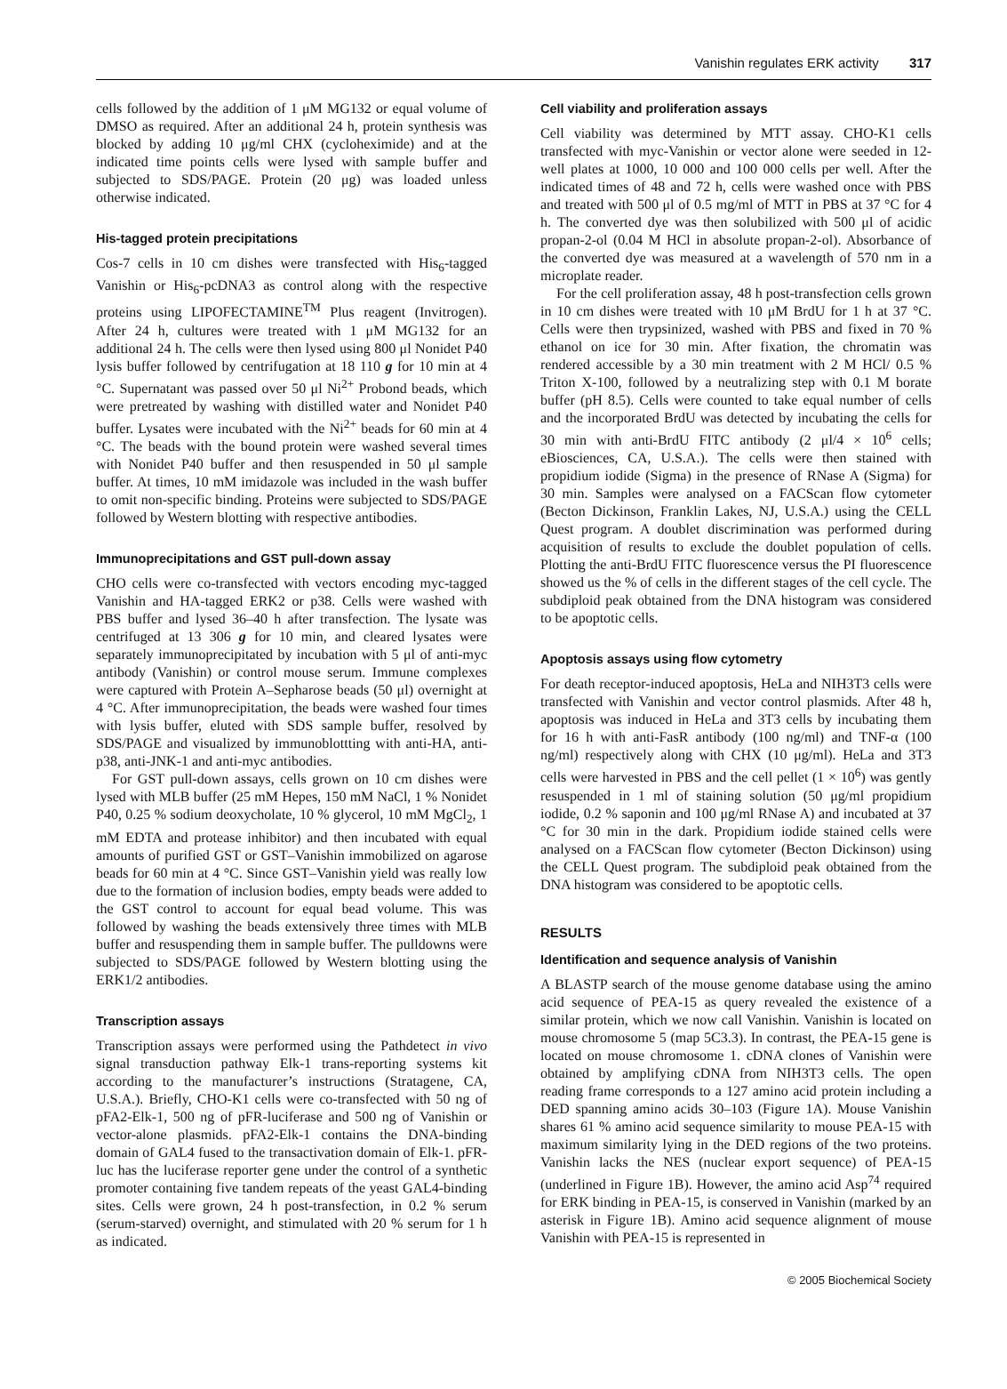Vanishin regulates ERK activity 317
cells followed by the addition of 1 μM MG132 or equal volume of DMSO as required. After an additional 24 h, protein synthesis was blocked by adding 10 μg/ml CHX (cycloheximide) and at the indicated time points cells were lysed with sample buffer and subjected to SDS/PAGE. Protein (20 μg) was loaded unless otherwise indicated.
His-tagged protein precipitations
Cos-7 cells in 10 cm dishes were transfected with His<sub>6</sub>-tagged Vanishin or His<sub>6</sub>-pcDNA3 as control along with the respective proteins using LIPOFECTAMINE<sup>TM</sup> Plus reagent (Invitrogen). After 24 h, cultures were treated with 1 μM MG132 for an additional 24 h. The cells were then lysed using 800 μl Nonidet P40 lysis buffer followed by centrifugation at 18 110 g for 10 min at 4 °C. Supernatant was passed over 50 μl Ni<sup>2+</sup> Probond beads, which were pretreated by washing with distilled water and Nonidet P40 buffer. Lysates were incubated with the Ni<sup>2+</sup> beads for 60 min at 4 °C. The beads with the bound protein were washed several times with Nonidet P40 buffer and then resuspended in 50 μl sample buffer. At times, 10 mM imidazole was included in the wash buffer to omit non-specific binding. Proteins were subjected to SDS/PAGE followed by Western blotting with respective antibodies.
Immunoprecipitations and GST pull-down assay
CHO cells were co-transfected with vectors encoding myc-tagged Vanishin and HA-tagged ERK2 or p38. Cells were washed with PBS buffer and lysed 36–40 h after transfection. The lysate was centrifuged at 13 306 g for 10 min, and cleared lysates were separately immunoprecipitated by incubation with 5 μl of anti-myc antibody (Vanishin) or control mouse serum. Immune complexes were captured with Protein A–Sepharose beads (50 μl) overnight at 4 °C. After immunoprecipitation, the beads were washed four times with lysis buffer, eluted with SDS sample buffer, resolved by SDS/PAGE and visualized by immunoblottting with anti-HA, anti-p38, anti-JNK-1 and anti-myc antibodies.
For GST pull-down assays, cells grown on 10 cm dishes were lysed with MLB buffer (25 mM Hepes, 150 mM NaCl, 1 % Nonidet P40, 0.25 % sodium deoxycholate, 10 % glycerol, 10 mM MgCl<sub>2</sub>, 1 mM EDTA and protease inhibitor) and then incubated with equal amounts of purified GST or GST–Vanishin immobilized on agarose beads for 60 min at 4 °C. Since GST–Vanishin yield was really low due to the formation of inclusion bodies, empty beads were added to the GST control to account for equal bead volume. This was followed by washing the beads extensively three times with MLB buffer and resuspending them in sample buffer. The pulldowns were subjected to SDS/PAGE followed by Western blotting using the ERK1/2 antibodies.
Transcription assays
Transcription assays were performed using the Pathdetect in vivo signal transduction pathway Elk-1 trans-reporting systems kit according to the manufacturer’s instructions (Stratagene, CA, U.S.A.). Briefly, CHO-K1 cells were co-transfected with 50 ng of pFA2-Elk-1, 500 ng of pFR-luciferase and 500 ng of Vanishin or vector-alone plasmids. pFA2-Elk-1 contains the DNA-binding domain of GAL4 fused to the transactivation domain of Elk-1. pFR-luc has the luciferase reporter gene under the control of a synthetic promoter containing five tandem repeats of the yeast GAL4-binding sites. Cells were grown, 24 h post-transfection, in 0.2 % serum (serum-starved) overnight, and stimulated with 20 % serum for 1 h as indicated.
Cell viability and proliferation assays
Cell viability was determined by MTT assay. CHO-K1 cells transfected with myc-Vanishin or vector alone were seeded in 12-well plates at 1000, 10 000 and 100 000 cells per well. After the indicated times of 48 and 72 h, cells were washed once with PBS and treated with 500 μl of 0.5 mg/ml of MTT in PBS at 37 °C for 4 h. The converted dye was then solubilized with 500 μl of acidic propan-2-ol (0.04 M HCl in absolute propan-2-ol). Absorbance of the converted dye was measured at a wavelength of 570 nm in a microplate reader.
For the cell proliferation assay, 48 h post-transfection cells grown in 10 cm dishes were treated with 10 μM BrdU for 1 h at 37 °C. Cells were then trypsinized, washed with PBS and fixed in 70 % ethanol on ice for 30 min. After fixation, the chromatin was rendered accessible by a 30 min treatment with 2 M HCl/ 0.5 % Triton X-100, followed by a neutralizing step with 0.1 M borate buffer (pH 8.5). Cells were counted to take equal number of cells and the incorporated BrdU was detected by incubating the cells for 30 min with anti-BrdU FITC antibody (2 μl/4 × 10<sup>6</sup> cells; eBiosciences, CA, U.S.A.). The cells were then stained with propidium iodide (Sigma) in the presence of RNase A (Sigma) for 30 min. Samples were analysed on a FACScan flow cytometer (Becton Dickinson, Franklin Lakes, NJ, U.S.A.) using the CELL Quest program. A doublet discrimination was performed during acquisition of results to exclude the doublet population of cells. Plotting the anti-BrdU FITC fluorescence versus the PI fluorescence showed us the % of cells in the different stages of the cell cycle. The subdiploid peak obtained from the DNA histogram was considered to be apoptotic cells.
Apoptosis assays using flow cytometry
For death receptor-induced apoptosis, HeLa and NIH3T3 cells were transfected with Vanishin and vector control plasmids. After 48 h, apoptosis was induced in HeLa and 3T3 cells by incubating them for 16 h with anti-FasR antibody (100 ng/ml) and TNF-α (100 ng/ml) respectively along with CHX (10 μg/ml). HeLa and 3T3 cells were harvested in PBS and the cell pellet (1 × 10<sup>6</sup>) was gently resuspended in 1 ml of staining solution (50 μg/ml propidium iodide, 0.2 % saponin and 100 μg/ml RNase A) and incubated at 37 °C for 30 min in the dark. Propidium iodide stained cells were analysed on a FACScan flow cytometer (Becton Dickinson) using the CELL Quest program. The subdiploid peak obtained from the DNA histogram was considered to be apoptotic cells.
RESULTS
Identification and sequence analysis of Vanishin
A BLASTP search of the mouse genome database using the amino acid sequence of PEA-15 as query revealed the existence of a similar protein, which we now call Vanishin. Vanishin is located on mouse chromosome 5 (map 5C3.3). In contrast, the PEA-15 gene is located on mouse chromosome 1. cDNA clones of Vanishin were obtained by amplifying cDNA from NIH3T3 cells. The open reading frame corresponds to a 127 amino acid protein including a DED spanning amino acids 30–103 (Figure 1A). Mouse Vanishin shares 61 % amino acid sequence similarity to mouse PEA-15 with maximum similarity lying in the DED regions of the two proteins. Vanishin lacks the NES (nuclear export sequence) of PEA-15 (underlined in Figure 1B). However, the amino acid Asp<sup>74</sup> required for ERK binding in PEA-15, is conserved in Vanishin (marked by an asterisk in Figure 1B). Amino acid sequence alignment of mouse Vanishin with PEA-15 is represented in
© 2005 Biochemical Society